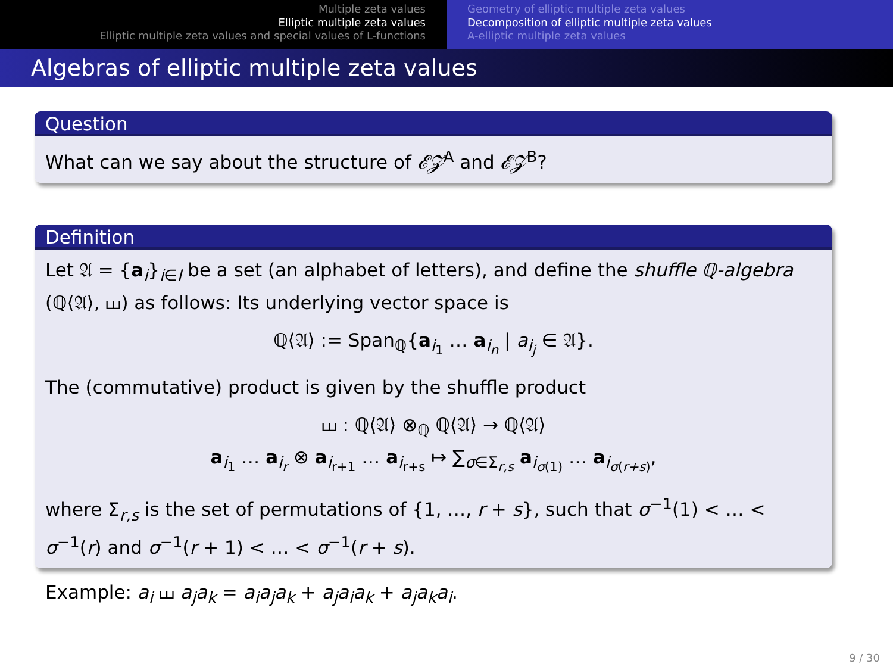Multiple zeta values
Elliptic multiple zeta values
Elliptic multiple zeta values and special values of L-functions
Geometry of elliptic multiple zeta values
Decomposition of elliptic multiple zeta values
A-elliptic multiple zeta values
Algebras of elliptic multiple zeta values
Question
What can we say about the structure of 𝓔𝓩<sup>A</sup> and 𝓔𝓩<sup>B</sup>?
Definition
Let 𝔄 = {a<sub>i</sub>}<sub>i∈I</sub> be a set (an alphabet of letters), and define the shuffle ℚ-algebra (ℚ⟨𝔄⟩, ⧢) as follows: Its underlying vector space is
ℚ⟨𝔄⟩ := Span<sub>ℚ</sub>{a<sub>i<sub>1</sub></sub> … a<sub>i<sub>n</sub></sub> | a<sub>i<sub>j</sub></sub> ∈ 𝔄}.
The (commutative) product is given by the shuffle product
⧢ : ℚ⟨𝔄⟩ ⊗<sub>ℚ</sub> ℚ⟨𝔄⟩ → ℚ⟨𝔄⟩
a<sub>i<sub>1</sub></sub> … a<sub>i<sub>r</sub></sub> ⊗ a<sub>i<sub>r+1</sub></sub> … a<sub>i<sub>r+s</sub></sub> ↦ ∑<sub>σ∈Σ<sub>r,s</sub></sub> a<sub>i<sub>σ(1)</sub></sub> … a<sub>i<sub>σ(r+s)</sub></sub>,
where Σ<sub>r,s</sub> is the set of permutations of {1, …, r + s}, such that σ<sup>−1</sup>(1) < … < σ<sup>−1</sup>(r) and σ<sup>−1</sup>(r + 1) < … < σ<sup>−1</sup>(r + s).
Example: a<sub>i</sub> ⧢ a<sub>j</sub>a<sub>k</sub> = a<sub>i</sub>a<sub>j</sub>a<sub>k</sub> + a<sub>j</sub>a<sub>i</sub>a<sub>k</sub> + a<sub>j</sub>a<sub>k</sub>a<sub>i</sub>.
9 / 30